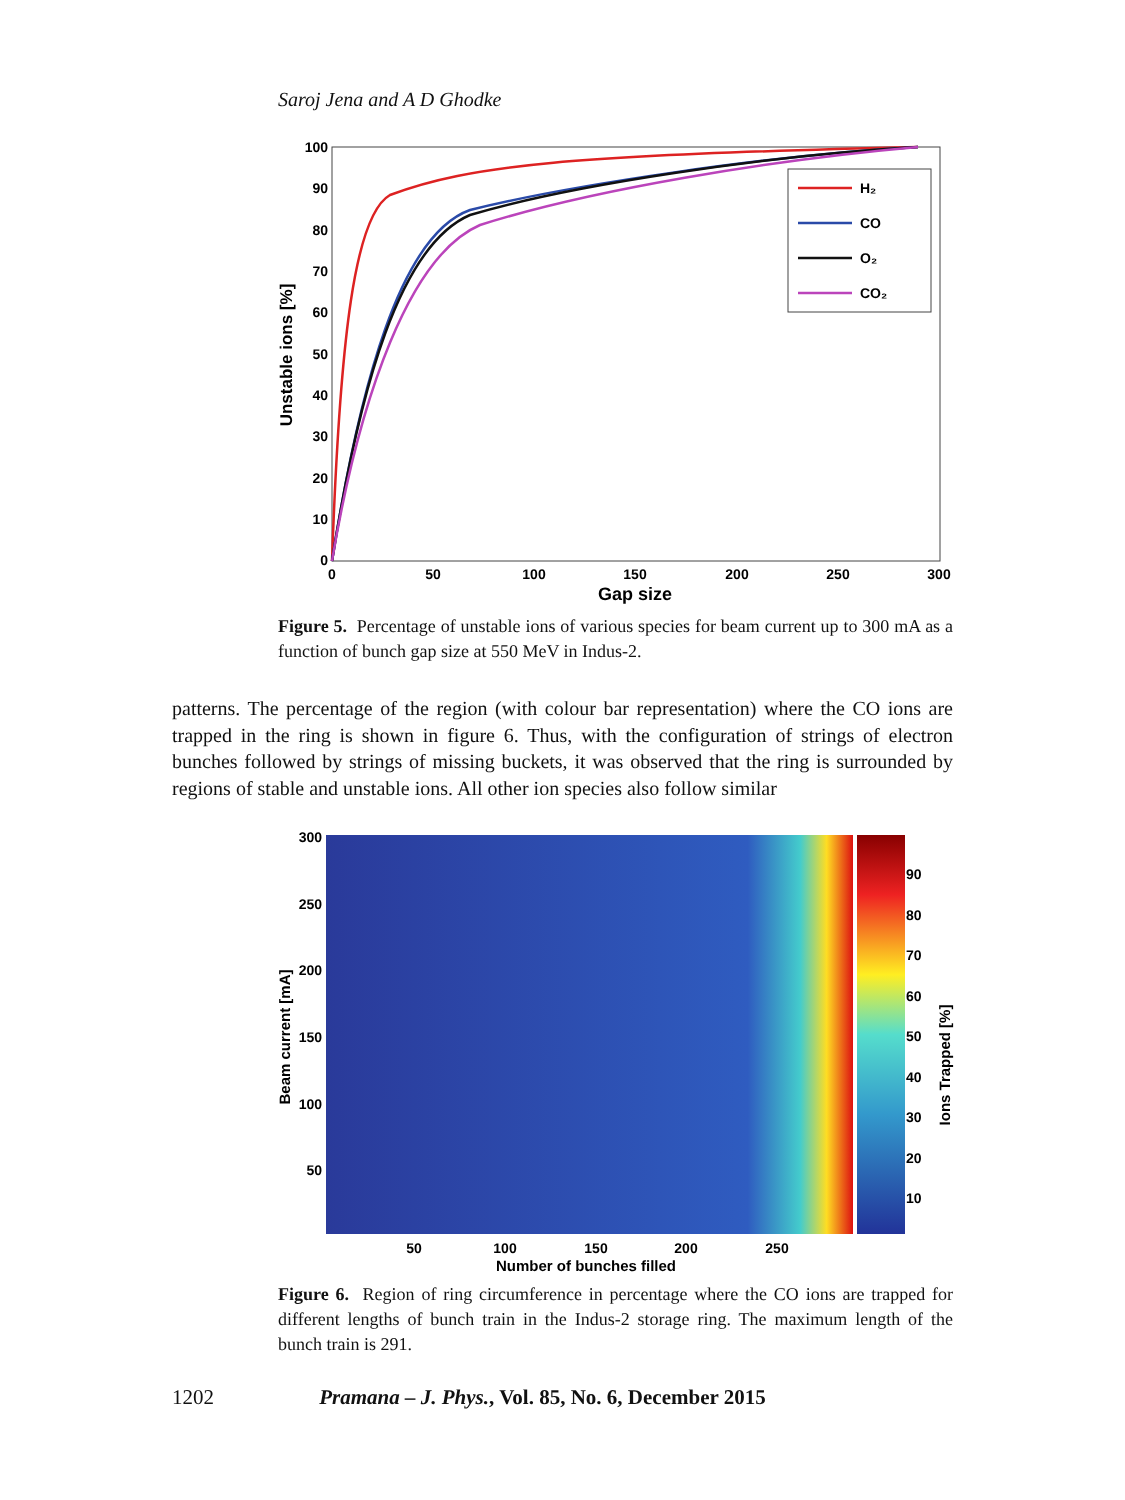Saroj Jena and A D Ghodke
100
90
80
70
60
50
40
30
20
10
0
0
50
100
150
200
250
300
Gap size
Unstable ions [%]
H₂
CO
O₂
CO₂
Figure 5. Percentage of unstable ions of various species for beam current up to 300 mA as a function of bunch gap size at 550 MeV in Indus-2.
patterns. The percentage of the region (with colour bar representation) where the CO ions are trapped in the ring is shown in figure 6. Thus, with the configuration of strings of electron bunches followed by strings of missing buckets, it was observed that the ring is surrounded by regions of stable and unstable ions. All other ion species also follow similar
300
250
200
150
100
50
50
100
150
200
250
Number of bunches filled
Beam current [mA]
90
80
70
60
50
40
30
20
10
Ions Trapped [%]
Figure 6. Region of ring circumference in percentage where the CO ions are trapped for different lengths of bunch train in the Indus-2 storage ring. The maximum length of the bunch train is 291.
1202 Pramana – J. Phys., Vol. 85, No. 6, December 2015